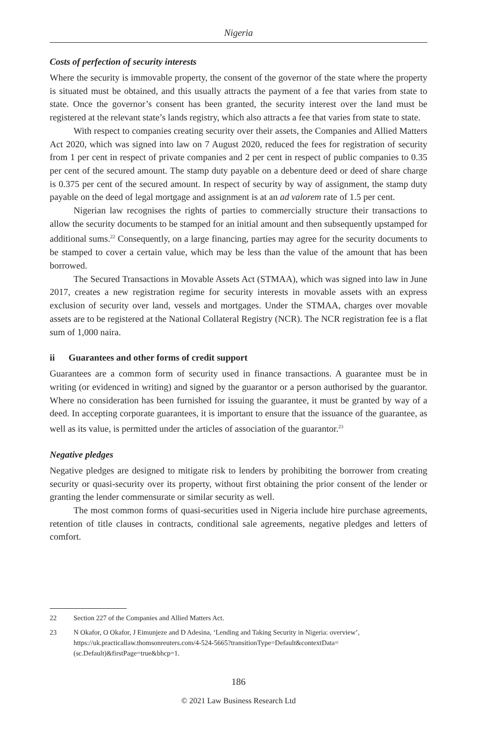Nigeria
Costs of perfection of security interests
Where the security is immovable property, the consent of the governor of the state where the property is situated must be obtained, and this usually attracts the payment of a fee that varies from state to state. Once the governor’s consent has been granted, the security interest over the land must be registered at the relevant state’s lands registry, which also attracts a fee that varies from state to state.
With respect to companies creating security over their assets, the Companies and Allied Matters Act 2020, which was signed into law on 7 August 2020, reduced the fees for registration of security from 1 per cent in respect of private companies and 2 per cent in respect of public companies to 0.35 per cent of the secured amount. The stamp duty payable on a debenture deed or deed of share charge is 0.375 per cent of the secured amount. In respect of security by way of assignment, the stamp duty payable on the deed of legal mortgage and assignment is at an ad valorem rate of 1.5 per cent.
Nigerian law recognises the rights of parties to commercially structure their transactions to allow the security documents to be stamped for an initial amount and then subsequently upstamped for additional sums.<sup>22</sup> Consequently, on a large financing, parties may agree for the security documents to be stamped to cover a certain value, which may be less than the value of the amount that has been borrowed.
The Secured Transactions in Movable Assets Act (STMAA), which was signed into law in June 2017, creates a new registration regime for security interests in movable assets with an express exclusion of security over land, vessels and mortgages. Under the STMAA, charges over movable assets are to be registered at the National Collateral Registry (NCR). The NCR registration fee is a flat sum of 1,000 naira.
ii Guarantees and other forms of credit support
Guarantees are a common form of security used in finance transactions. A guarantee must be in writing (or evidenced in writing) and signed by the guarantor or a person authorised by the guarantor. Where no consideration has been furnished for issuing the guarantee, it must be granted by way of a deed. In accepting corporate guarantees, it is important to ensure that the issuance of the guarantee, as well as its value, is permitted under the articles of association of the guarantor.<sup>23</sup>
Negative pledges
Negative pledges are designed to mitigate risk to lenders by prohibiting the borrower from creating security or quasi-security over its property, without first obtaining the prior consent of the lender or granting the lender commensurate or similar security as well.
The most common forms of quasi-securities used in Nigeria include hire purchase agreements, retention of title clauses in contracts, conditional sale agreements, negative pledges and letters of comfort.
22 Section 227 of the Companies and Allied Matters Act.
23 N Okafor, O Okafor, J Eimunjeze and D Adesina, ‘Lending and Taking Security in Nigeria: overview’, https://uk.practicallaw.thomsonreuters.com/4-524-5665?transitionType=Default&contextData=(sc.Default)&firstPage=true&bhcp=1.
186
© 2021 Law Business Research Ltd